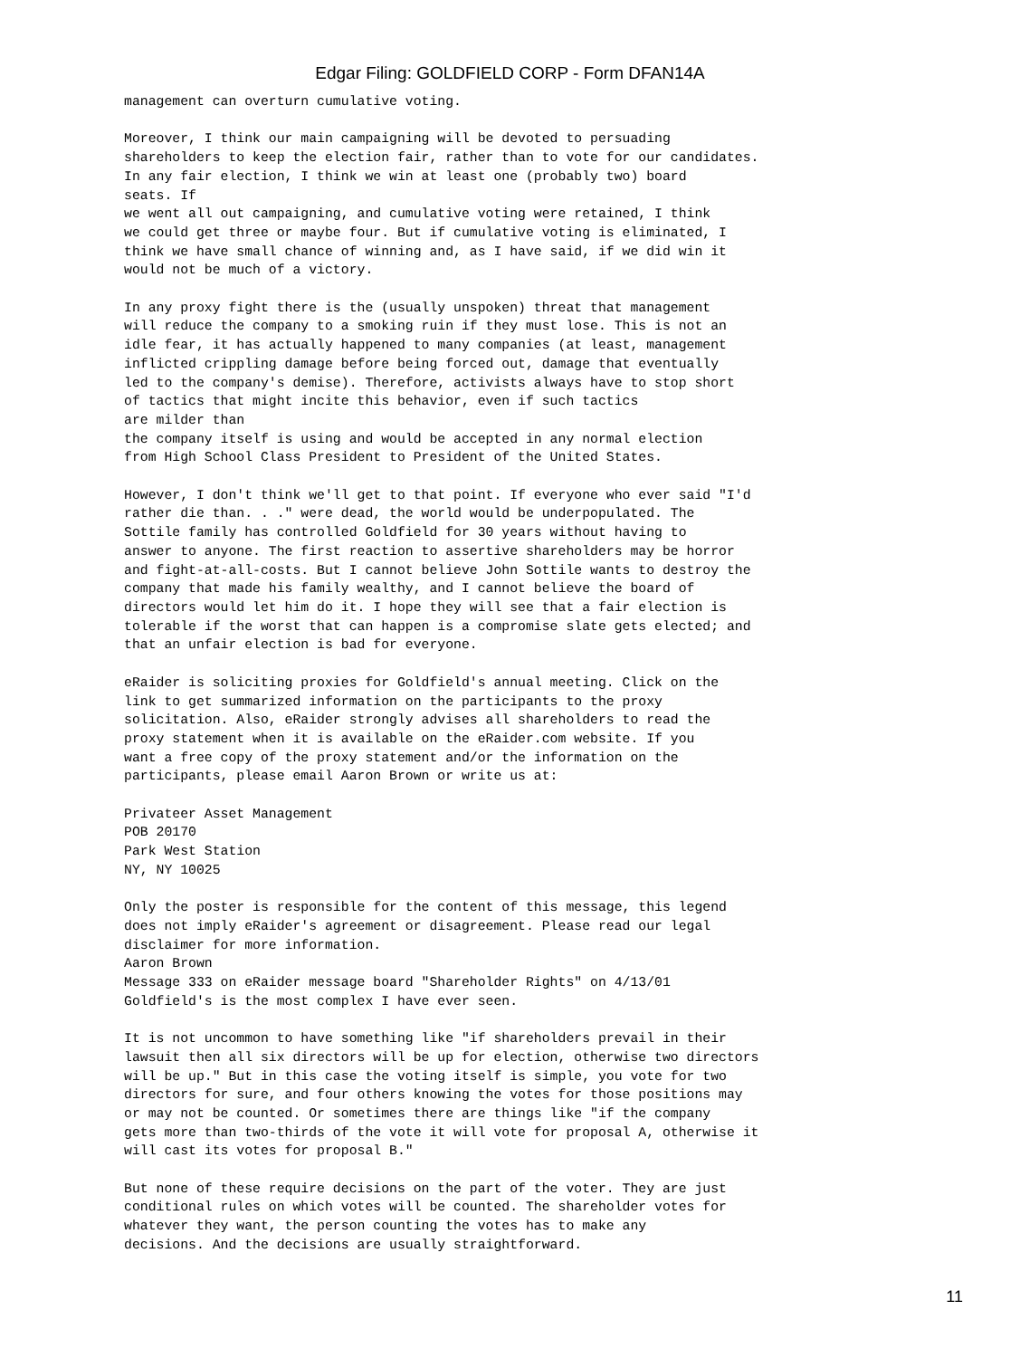Edgar Filing: GOLDFIELD CORP - Form DFAN14A
management can overturn cumulative voting.

Moreover, I think our main campaigning will be devoted to persuading
shareholders to keep the election fair, rather than to vote for our candidates.
In any fair election, I think we win at least one (probably two) board
seats. If
we went all out campaigning, and cumulative voting were retained, I think
we could get three or maybe four. But if cumulative voting is eliminated, I
think we have small chance of winning and, as I have said, if we did win it
would not be much of a victory.

In any proxy fight there is the (usually unspoken) threat that management
will reduce the company to a smoking ruin if they must lose. This is not an
idle fear, it has actually happened to many companies (at least, management
inflicted crippling damage before being forced out, damage that eventually
led to the company's demise). Therefore, activists always have to stop short
of tactics that might incite this behavior, even if such tactics
are milder than
the company itself is using and would be accepted in any normal election
from High School Class President to President of the United States.

However, I don't think we'll get to that point. If everyone who ever said "I'd
rather die than. . ." were dead, the world would be underpopulated. The
Sottile family has controlled Goldfield for 30 years without having to
answer to anyone. The first reaction to assertive shareholders may be horror
and fight-at-all-costs. But I cannot believe John Sottile wants to destroy the
company that made his family wealthy, and I cannot believe the board of
directors would let him do it. I hope they will see that a fair election is
tolerable if the worst that can happen is a compromise slate gets elected; and
that an unfair election is bad for everyone.

eRaider is soliciting proxies for Goldfield's annual meeting. Click on the
link to get summarized information on the participants to the proxy
solicitation. Also, eRaider strongly advises all shareholders to read the
proxy statement when it is available on the eRaider.com website. If you
want a free copy of the proxy statement and/or the information on the
participants, please email Aaron Brown or write us at:

Privateer Asset Management
POB 20170
Park West Station
NY, NY 10025

Only the poster is responsible for the content of this message, this legend
does not imply eRaider's agreement or disagreement. Please read our legal
disclaimer for more information.
Aaron Brown
Message 333 on eRaider message board "Shareholder Rights" on 4/13/01
Goldfield's is the most complex I have ever seen.

It is not uncommon to have something like "if shareholders prevail in their
lawsuit then all six directors will be up for election, otherwise two directors
will be up." But in this case the voting itself is simple, you vote for two
directors for sure, and four others knowing the votes for those positions may
or may not be counted. Or sometimes there are things like "if the company
gets more than two-thirds of the vote it will vote for proposal A, otherwise it
will cast its votes for proposal B."

But none of these require decisions on the part of the voter. They are just
conditional rules on which votes will be counted. The shareholder votes for
whatever they want, the person counting the votes has to make any
decisions. And the decisions are usually straightforward.
11